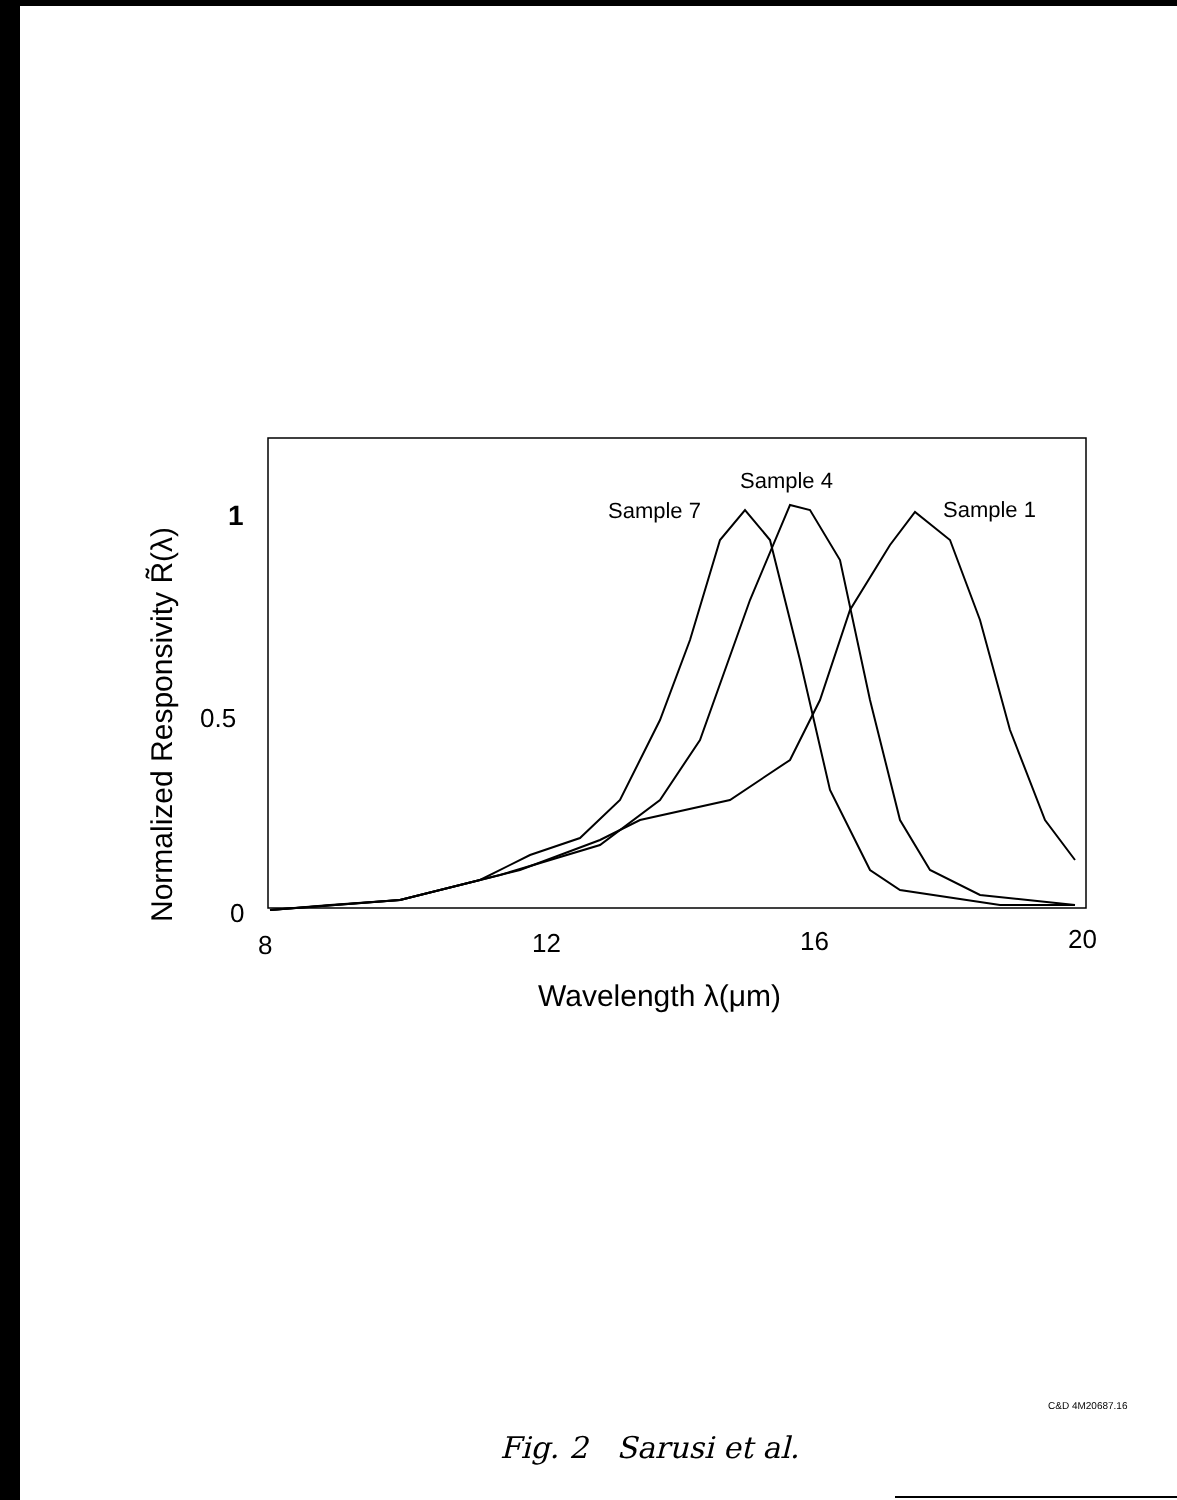Sample 7
Sample 4
Sample 1
1
0.5
0
8
12
16
20
Wavelength λ(μm)
Normalized Responsivity R̃(λ)
C&D 4M20687.16
Fig. 2 Sarusi et al.